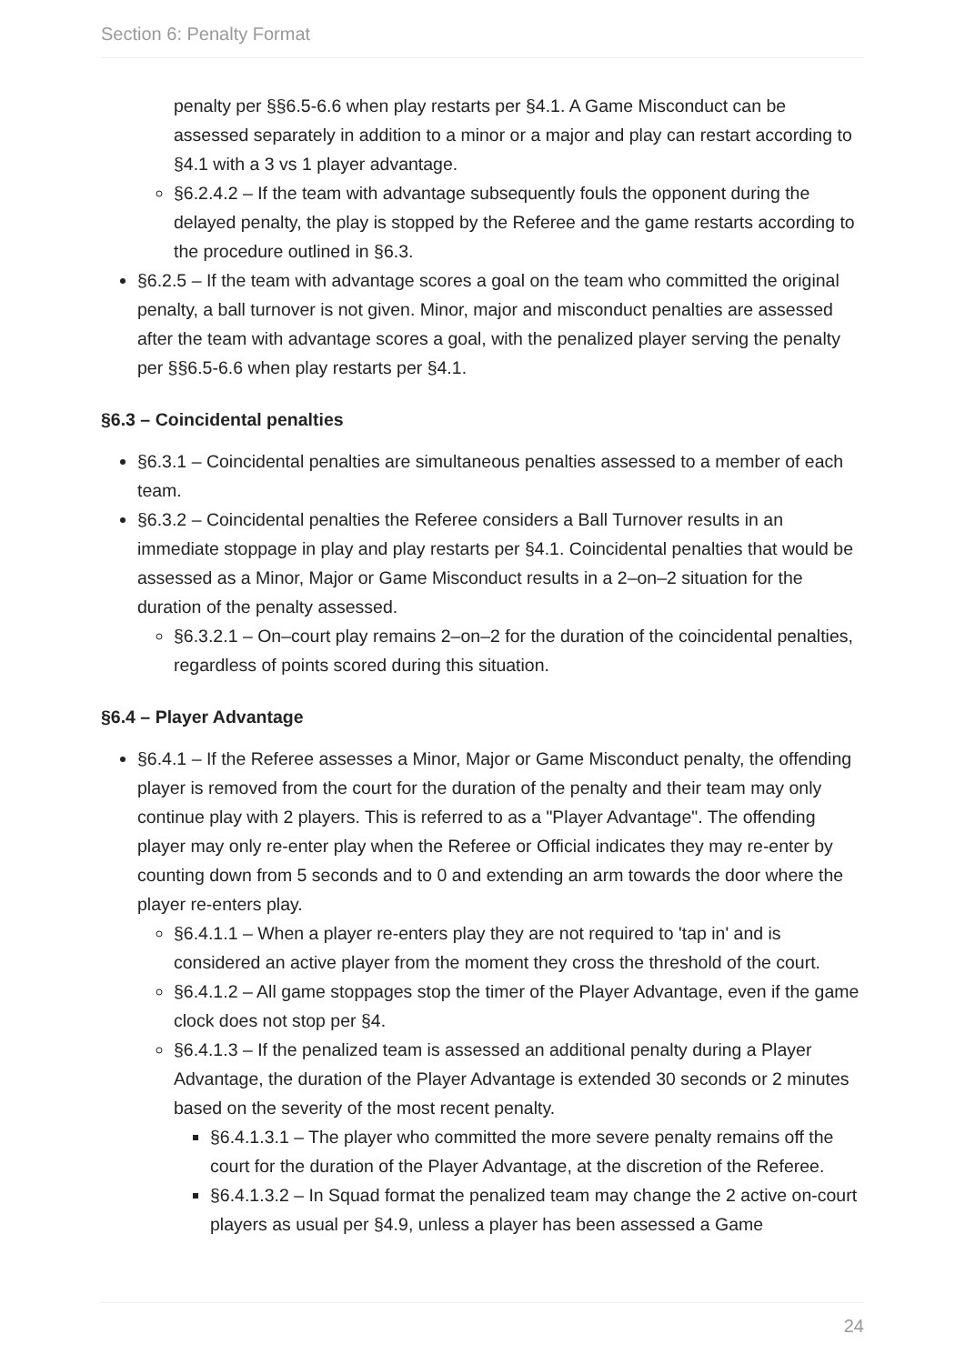Section 6: Penalty Format
penalty per §§6.5-6.6 when play restarts per §4.1. A Game Misconduct can be assessed separately in addition to a minor or a major and play can restart according to §4.1 with a 3 vs 1 player advantage.
§6.2.4.2 – If the team with advantage subsequently fouls the opponent during the delayed penalty, the play is stopped by the Referee and the game restarts according to the procedure outlined in §6.3.
§6.2.5 – If the team with advantage scores a goal on the team who committed the original penalty, a ball turnover is not given. Minor, major and misconduct penalties are assessed after the team with advantage scores a goal, with the penalized player serving the penalty per §§6.5-6.6 when play restarts per §4.1.
§6.3 – Coincidental penalties
§6.3.1 – Coincidental penalties are simultaneous penalties assessed to a member of each team.
§6.3.2 – Coincidental penalties the Referee considers a Ball Turnover results in an immediate stoppage in play and play restarts per §4.1. Coincidental penalties that would be assessed as a Minor, Major or Game Misconduct results in a 2–on–2 situation for the duration of the penalty assessed.
§6.3.2.1 – On–court play remains 2–on–2 for the duration of the coincidental penalties, regardless of points scored during this situation.
§6.4 – Player Advantage
§6.4.1 – If the Referee assesses a Minor, Major or Game Misconduct penalty, the offending player is removed from the court for the duration of the penalty and their team may only continue play with 2 players. This is referred to as a "Player Advantage". The offending player may only re-enter play when the Referee or Official indicates they may re-enter by counting down from 5 seconds and to 0 and extending an arm towards the door where the player re-enters play.
§6.4.1.1 – When a player re-enters play they are not required to 'tap in' and is considered an active player from the moment they cross the threshold of the court.
§6.4.1.2 – All game stoppages stop the timer of the Player Advantage, even if the game clock does not stop per §4.
§6.4.1.3 – If the penalized team is assessed an additional penalty during a Player Advantage, the duration of the Player Advantage is extended 30 seconds or 2 minutes based on the severity of the most recent penalty.
§6.4.1.3.1 – The player who committed the more severe penalty remains off the court for the duration of the Player Advantage, at the discretion of the Referee.
§6.4.1.3.2 – In Squad format the penalized team may change the 2 active on-court players as usual per §4.9, unless a player has been assessed a Game
24